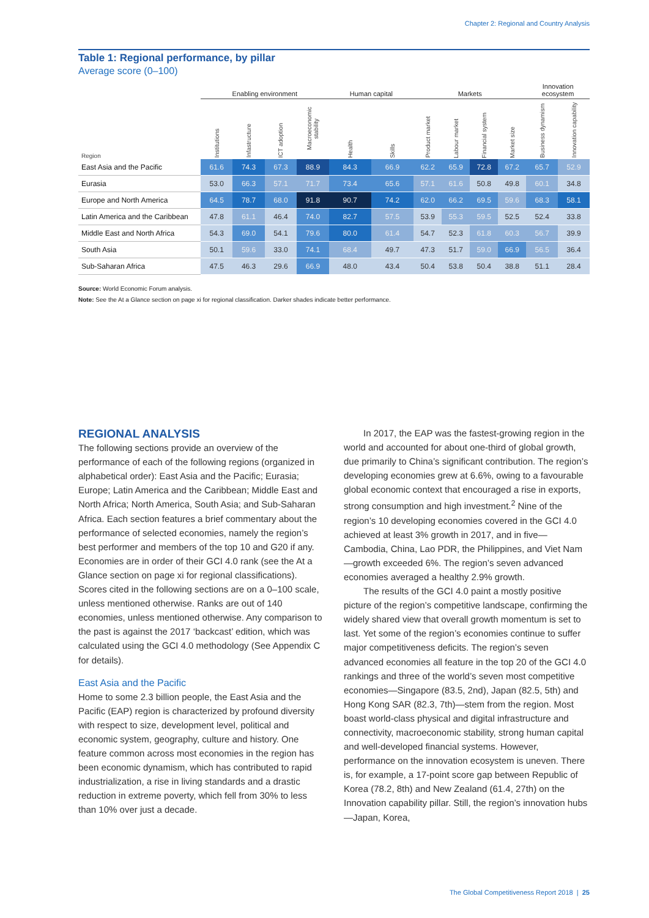Chapter 2: Regional and Country Analysis
Table 1: Regional performance, by pillar
Average score (0–100)
| | Enabling environment | | | | Human capital | | Markets | | | | Innovation ecosystem | |
| --- | --- | --- | --- | --- | --- | --- | --- | --- | --- | --- | --- | --- |
| Region | Institutions | Infastructure | ICT adoption | Macroeconomic stability | Health | Skills | Product market | Labour market | Financial system | Market size | Business dynamism | Innovation capability |
| East Asia and the Pacific | 61.6 | 74.3 | 67.3 | 88.9 | 84.3 | 66.9 | 62.2 | 65.9 | 72.8 | 67.2 | 65.7 | 52.9 |
| Eurasia | 53.0 | 66.3 | 57.1 | 71.7 | 73.4 | 65.6 | 57.1 | 61.6 | 50.8 | 49.8 | 60.1 | 34.8 |
| Europe and North America | 64.5 | 78.7 | 68.0 | 91.8 | 90.7 | 74.2 | 62.0 | 66.2 | 69.5 | 59.6 | 68.3 | 58.1 |
| Latin America and the Caribbean | 47.8 | 61.1 | 46.4 | 74.0 | 82.7 | 57.5 | 53.9 | 55.3 | 59.5 | 52.5 | 52.4 | 33.8 |
| Middle East and North Africa | 54.3 | 69.0 | 54.1 | 79.6 | 80.0 | 61.4 | 54.7 | 52.3 | 61.8 | 60.3 | 56.7 | 39.9 |
| South Asia | 50.1 | 59.6 | 33.0 | 74.1 | 68.4 | 49.7 | 47.3 | 51.7 | 59.0 | 66.9 | 56.5 | 36.4 |
| Sub-Saharan Africa | 47.5 | 46.3 | 29.6 | 66.9 | 48.0 | 43.4 | 50.4 | 53.8 | 50.4 | 38.8 | 51.1 | 28.4 |
Source: World Economic Forum analysis.
Note: See the At a Glance section on page xi for regional classification. Darker shades indicate better performance.
REGIONAL ANALYSIS
The following sections provide an overview of the performance of each of the following regions (organized in alphabetical order): East Asia and the Pacific; Eurasia; Europe; Latin America and the Caribbean; Middle East and North Africa; North America, South Asia; and Sub-Saharan Africa. Each section features a brief commentary about the performance of selected economies, namely the region’s best performer and members of the top 10 and G20 if any. Economies are in order of their GCI 4.0 rank (see the At a Glance section on page xi for regional classifications). Scores cited in the following sections are on a 0–100 scale, unless mentioned otherwise. Ranks are out of 140 economies, unless mentioned otherwise. Any comparison to the past is against the 2017 ‘backcast’ edition, which was calculated using the GCI 4.0 methodology (See Appendix C for details).
East Asia and the Pacific
Home to some 2.3 billion people, the East Asia and the Pacific (EAP) region is characterized by profound diversity with respect to size, development level, political and economic system, geography, culture and history. One feature common across most economies in the region has been economic dynamism, which has contributed to rapid industrialization, a rise in living standards and a drastic reduction in extreme poverty, which fell from 30% to less than 10% over just a decade.
In 2017, the EAP was the fastest-growing region in the world and accounted for about one-third of global growth, due primarily to China’s significant contribution. The region’s developing economies grew at 6.6%, owing to a favourable global economic context that encouraged a rise in exports, strong consumption and high investment.<sup>2</sup> Nine of the region’s 10 developing economies covered in the GCI 4.0 achieved at least 3% growth in 2017, and in five—Cambodia, China, Lao PDR, the Philippines, and Viet Nam—growth exceeded 6%. The region’s seven advanced economies averaged a healthy 2.9% growth.
The results of the GCI 4.0 paint a mostly positive picture of the region’s competitive landscape, confirming the widely shared view that overall growth momentum is set to last. Yet some of the region’s economies continue to suffer major competitiveness deficits. The region’s seven advanced economies all feature in the top 20 of the GCI 4.0 rankings and three of the world’s seven most competitive economies—Singapore (83.5, 2nd), Japan (82.5, 5th) and Hong Kong SAR (82.3, 7th)—stem from the region. Most boast world-class physical and digital infrastructure and connectivity, macroeconomic stability, strong human capital and well-developed financial systems. However, performance on the innovation ecosystem is uneven. There is, for example, a 17-point score gap between Republic of Korea (78.2, 8th) and New Zealand (61.4, 27th) on the Innovation capability pillar. Still, the region’s innovation hubs—Japan, Korea,
The Global Competitiveness Report 2018 | 25